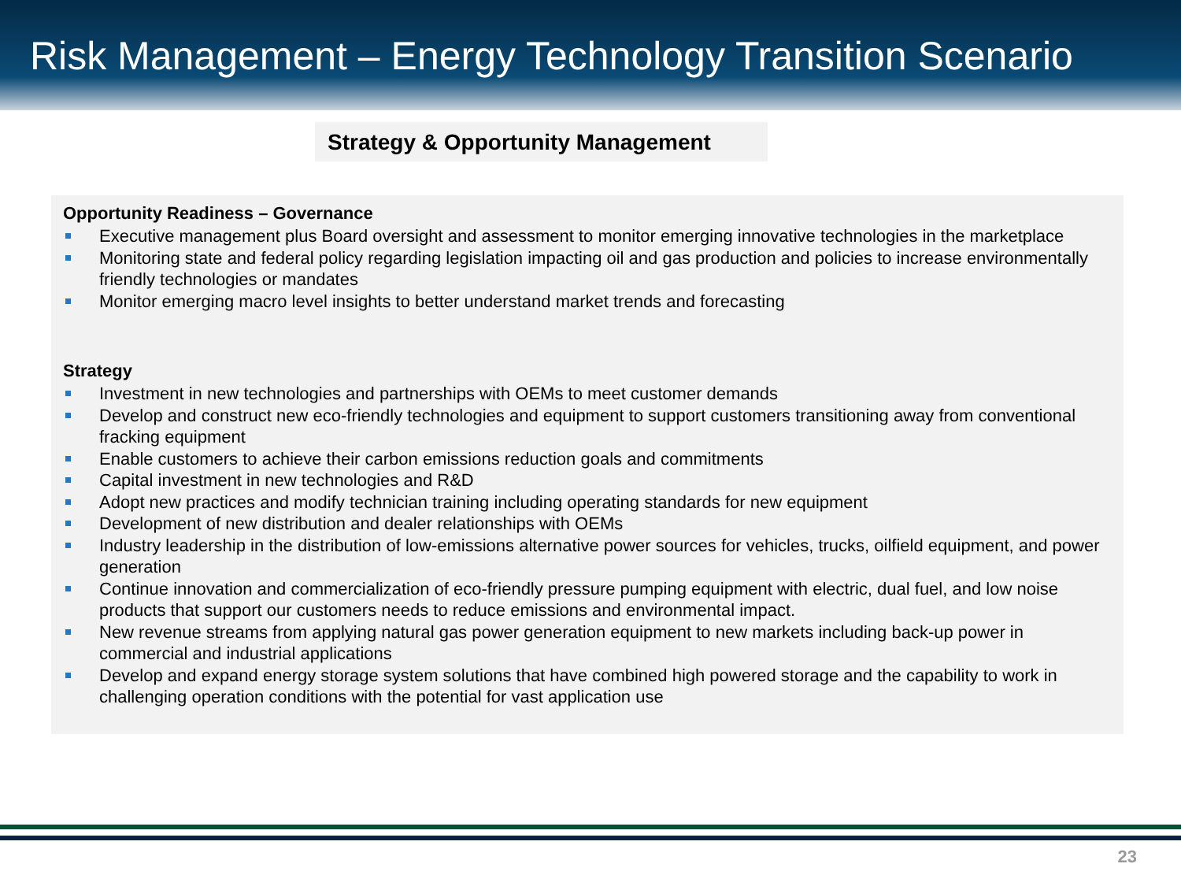Risk Management – Energy Technology Transition Scenario
Strategy & Opportunity Management
Opportunity Readiness – Governance
Executive management plus Board oversight and assessment to monitor emerging innovative technologies in the marketplace
Monitoring state and federal policy regarding legislation impacting oil and gas production and policies to increase environmentally friendly technologies or mandates
Monitor emerging macro level insights to better understand market trends and forecasting
Strategy
Investment in new technologies and partnerships with OEMs to meet customer demands
Develop and construct new eco-friendly technologies and equipment to support customers transitioning away from conventional fracking equipment
Enable customers to achieve their carbon emissions reduction goals and commitments
Capital investment in new technologies and R&D
Adopt new practices and modify technician training including operating standards for new equipment
Development of new distribution and dealer relationships with OEMs
Industry leadership in the distribution of low-emissions alternative power sources for vehicles, trucks, oilfield equipment, and power generation
Continue innovation and commercialization of eco-friendly pressure pumping equipment with electric, dual fuel, and low noise products that support our customers needs to reduce emissions and environmental impact.
New revenue streams from applying natural gas power generation equipment to new markets including back-up power in commercial and industrial applications
Develop and expand energy storage system solutions that have combined high powered storage and the capability to work in challenging operation conditions with the potential for vast application use
23